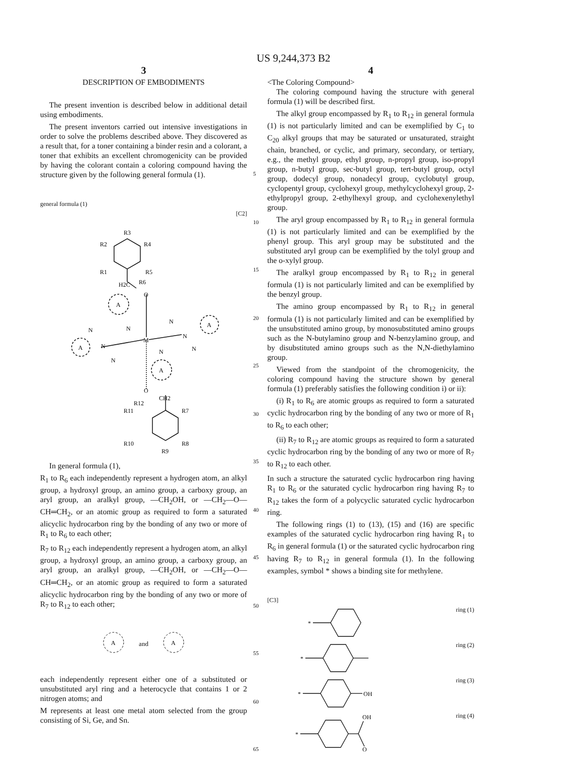US 9,244,373 B2
3
DESCRIPTION OF EMBODIMENTS
The present invention is described below in additional detail using embodiments.
The present inventors carried out intensive investigations in order to solve the problems described above. They discovered as a result that, for a toner containing a binder resin and a colorant, a toner that exhibits an excellent chromogenicity can be provided by having the colorant contain a coloring compound having the structure given by the following general formula (1).
general formula (1)
[C2]
R3
R2
R4
R1
R5
R6
H2C
O
A
A
A
A
N
N
N
N
M
N
N
N
N
O
CH2
R12
R11
R7
R10
R8
R9
In general formula (1),
R<sub>1</sub> to R<sub>6</sub> each independently represent a hydrogen atom, an alkyl group, a hydroxyl group, an amino group, a carboxy group, an aryl group, an aralkyl group, —CH<sub>2</sub>OH, or —CH<sub>2</sub>—O—CH═CH<sub>2</sub>, or an atomic group as required to form a saturated alicyclic hydrocarbon ring by the bonding of any two or more of R<sub>1</sub> to R<sub>6</sub> to each other;
R<sub>7</sub> to R<sub>12</sub> each independently represent a hydrogen atom, an alkyl group, a hydroxyl group, an amino group, a carboxy group, an aryl group, an aralkyl group, —CH<sub>2</sub>OH, or —CH<sub>2</sub>—O—CH═CH<sub>2</sub>, or an atomic group as required to form a saturated alicyclic hydrocarbon ring by the bonding of any two or more of R<sub>7</sub> to R<sub>12</sub> to each other;
A
and
A
each independently represent either one of a substituted or unsubstituted aryl ring and a heterocycle that contains 1 or 2 nitrogen atoms; and
M represents at least one metal atom selected from the group consisting of Si, Ge, and Sn.
5
10
15
20
25
30
35
40
45
50
55
60
65
4
<The Coloring Compound>
The coloring compound having the structure with general formula (1) will be described first.
The alkyl group encompassed by R<sub>1</sub> to R<sub>12</sub> in general formula (1) is not particularly limited and can be exemplified by C<sub>1</sub> to C<sub>20</sub> alkyl groups that may be saturated or unsaturated, straight chain, branched, or cyclic, and primary, secondary, or tertiary, e.g., the methyl group, ethyl group, n-propyl group, iso-propyl group, n-butyl group, sec-butyl group, tert-butyl group, octyl group, dodecyl group, nonadecyl group, cyclobutyl group, cyclopentyl group, cyclohexyl group, methylcyclohexyl group, 2-ethylpropyl group, 2-ethylhexyl group, and cyclohexenylethyl group.
The aryl group encompassed by R<sub>1</sub> to R<sub>12</sub> in general formula (1) is not particularly limited and can be exemplified by the phenyl group. This aryl group may be substituted and the substituted aryl group can be exemplified by the tolyl group and the o-xylyl group.
The aralkyl group encompassed by R<sub>1</sub> to R<sub>12</sub> in general formula (1) is not particularly limited and can be exemplified by the benzyl group.
The amino group encompassed by R<sub>1</sub> to R<sub>12</sub> in general formula (1) is not particularly limited and can be exemplified by the unsubstituted amino group, by monosubstituted amino groups such as the N-butylamino group and N-benzylamino group, and by disubstituted amino groups such as the N,N-diethylamino group.
Viewed from the standpoint of the chromogenicity, the coloring compound having the structure shown by general formula (1) preferably satisfies the following condition i) or ii):
(i) R<sub>1</sub> to R<sub>6</sub> are atomic groups as required to form a saturated cyclic hydrocarbon ring by the bonding of any two or more of R<sub>1</sub> to R<sub>6</sub> to each other;
(ii) R<sub>7</sub> to R<sub>12</sub> are atomic groups as required to form a saturated cyclic hydrocarbon ring by the bonding of any two or more of R<sub>7</sub> to R<sub>12</sub> to each other.
In such a structure the saturated cyclic hydrocarbon ring having R<sub>1</sub> to R<sub>6</sub> or the saturated cyclic hydrocarbon ring having R<sub>7</sub> to R<sub>12</sub> takes the form of a polycyclic saturated cyclic hydrocarbon ring.
The following rings (1) to (13), (15) and (16) are specific examples of the saturated cyclic hydrocarbon ring having R<sub>1</sub> to R<sub>6</sub> in general formula (1) or the saturated cyclic hydrocarbon ring having R<sub>7</sub> to R<sub>12</sub> in general formula (1). In the following examples, symbol * shows a binding site for methylene.
[C3]
*
ring (1)
*
ring (2)
*
OH
ring (3)
*
OH
O
ring (4)